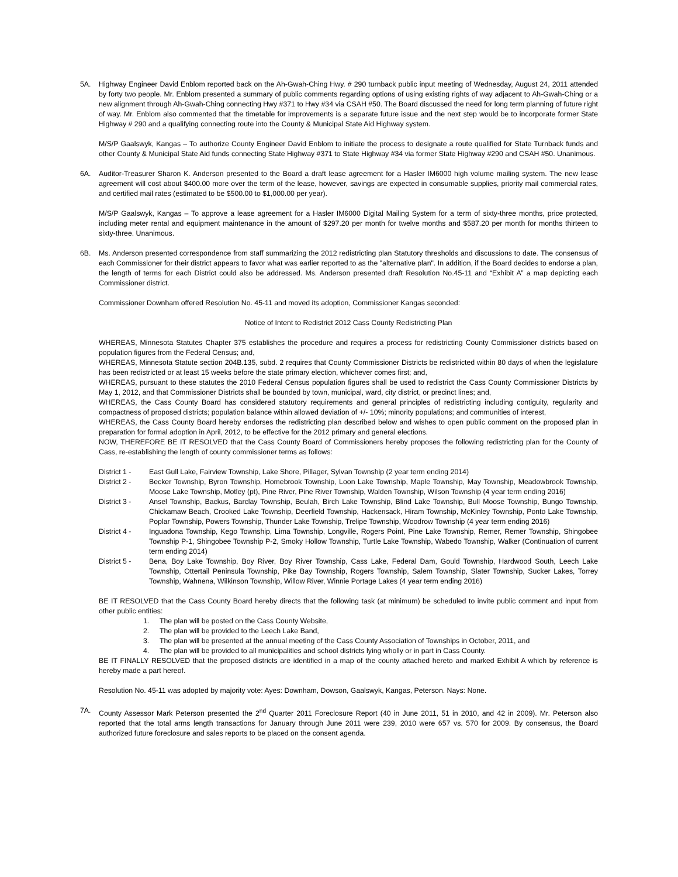5A. Highway Engineer David Enblom reported back on the Ah-Gwah-Ching Hwy. # 290 turnback public input meeting of Wednesday, August 24, 2011 attended by forty two people. Mr. Enblom presented a summary of public comments regarding options of using existing rights of way adjacent to Ah-Gwah-Ching or a new alignment through Ah-Gwah-Ching connecting Hwy #371 to Hwy #34 via CSAH #50. The Board discussed the need for long term planning of future right of way. Mr. Enblom also commented that the timetable for improvements is a separate future issue and the next step would be to incorporate former State Highway # 290 and a qualifying connecting route into the County & Municipal State Aid Highway system.
M/S/P Gaalswyk, Kangas – To authorize County Engineer David Enblom to initiate the process to designate a route qualified for State Turnback funds and other County & Municipal State Aid funds connecting State Highway #371 to State Highway #34 via former State Highway #290 and CSAH #50. Unanimous.
6A. Auditor-Treasurer Sharon K. Anderson presented to the Board a draft lease agreement for a Hasler IM6000 high volume mailing system. The new lease agreement will cost about $400.00 more over the term of the lease, however, savings are expected in consumable supplies, priority mail commercial rates, and certified mail rates (estimated to be $500.00 to $1,000.00 per year).
M/S/P Gaalswyk, Kangas – To approve a lease agreement for a Hasler IM6000 Digital Mailing System for a term of sixty-three months, price protected, including meter rental and equipment maintenance in the amount of $297.20 per month for twelve months and $587.20 per month for months thirteen to sixty-three. Unanimous.
6B. Ms. Anderson presented correspondence from staff summarizing the 2012 redistricting plan Statutory thresholds and discussions to date. The consensus of each Commissioner for their district appears to favor what was earlier reported to as the "alternative plan". In addition, if the Board decides to endorse a plan, the length of terms for each District could also be addressed. Ms. Anderson presented draft Resolution No.45-11 and “Exhibit A” a map depicting each Commissioner district.
Commissioner Downham offered Resolution No. 45-11 and moved its adoption, Commissioner Kangas seconded:
Notice of Intent to Redistrict 2012 Cass County Redistricting Plan
WHEREAS, Minnesota Statutes Chapter 375 establishes the procedure and requires a process for redistricting County Commissioner districts based on population figures from the Federal Census; and,
WHEREAS, Minnesota Statute section 204B.135, subd. 2 requires that County Commissioner Districts be redistricted within 80 days of when the legislature has been redistricted or at least 15 weeks before the state primary election, whichever comes first; and,
WHEREAS, pursuant to these statutes the 2010 Federal Census population figures shall be used to redistrict the Cass County Commissioner Districts by May 1, 2012, and that Commissioner Districts shall be bounded by town, municipal, ward, city district, or precinct lines; and,
WHEREAS, the Cass County Board has considered statutory requirements and general principles of redistricting including contiguity, regularity and compactness of proposed districts; population balance within allowed deviation of +/- 10%; minority populations; and communities of interest,
WHEREAS, the Cass County Board hereby endorses the redistricting plan described below and wishes to open public comment on the proposed plan in preparation for formal adoption in April, 2012, to be effective for the 2012 primary and general elections.
NOW, THEREFORE BE IT RESOLVED that the Cass County Board of Commissioners hereby proposes the following redistricting plan for the County of Cass, re-establishing the length of county commissioner terms as follows:
District 1 -
East Gull Lake, Fairview Township, Lake Shore, Pillager, Sylvan Township (2 year term ending 2014)
District 2 -
Becker Township, Byron Township, Homebrook Township, Loon Lake Township, Maple Township, May Township, Meadowbrook Township, Moose Lake Township, Motley (pt), Pine River, Pine River Township, Walden Township, Wilson Township (4 year term ending 2016)
District 3 -
Ansel Township, Backus, Barclay Township, Beulah, Birch Lake Township, Blind Lake Township, Bull Moose Township, Bungo Township, Chickamaw Beach, Crooked Lake Township, Deerfield Township, Hackensack, Hiram Township, McKinley Township, Ponto Lake Township, Poplar Township, Powers Township, Thunder Lake Township, Trelipe Township, Woodrow Township (4 year term ending 2016)
District 4 -
Inguadona Township, Kego Township, Lima Township, Longville, Rogers Point, Pine Lake Township, Remer, Remer Township, Shingobee Township P-1, Shingobee Township P-2, Smoky Hollow Township, Turtle Lake Township, Wabedo Township, Walker (Continuation of current term ending 2014)
District 5 -
Bena, Boy Lake Township, Boy River, Boy River Township, Cass Lake, Federal Dam, Gould Township, Hardwood South, Leech Lake Township, Ottertail Peninsula Township, Pike Bay Township, Rogers Township, Salem Township, Slater Township, Sucker Lakes, Torrey Township, Wahnena, Wilkinson Township, Willow River, Winnie Portage Lakes (4 year term ending 2016)
BE IT RESOLVED that the Cass County Board hereby directs that the following task (at minimum) be scheduled to invite public comment and input from other public entities:
1. The plan will be posted on the Cass County Website,
2. The plan will be provided to the Leech Lake Band,
3. The plan will be presented at the annual meeting of the Cass County Association of Townships in October, 2011, and
4. The plan will be provided to all municipalities and school districts lying wholly or in part in Cass County.
BE IT FINALLY RESOLVED that the proposed districts are identified in a map of the county attached hereto and marked Exhibit A which by reference is hereby made a part hereof.
Resolution No. 45-11 was adopted by majority vote: Ayes: Downham, Dowson, Gaalswyk, Kangas, Peterson. Nays: None.
7A. County Assessor Mark Peterson presented the 2<sup>nd</sup> Quarter 2011 Foreclosure Report (40 in June 2011, 51 in 2010, and 42 in 2009). Mr. Peterson also reported that the total arms length transactions for January through June 2011 were 239, 2010 were 657 vs. 570 for 2009. By consensus, the Board authorized future foreclosure and sales reports to be placed on the consent agenda.